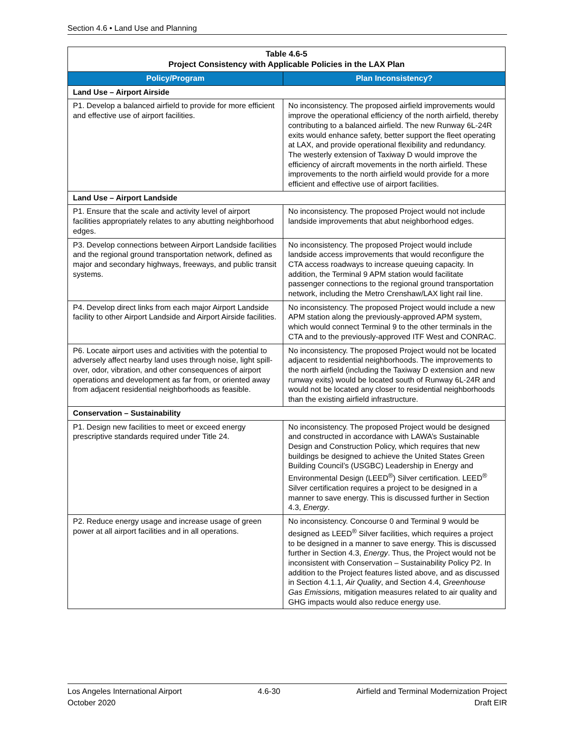Section 4.6 • Land Use and Planning
| Table 4.6-5 Project Consistency with Applicable Policies in the LAX Plan | |
| Policy/Program | Plan Inconsistency? |
| Land Use – Airport Airside | |
| P1. Develop a balanced airfield to provide for more efficient and effective use of airport facilities. | No inconsistency. The proposed airfield improvements would improve the operational efficiency of the north airfield, thereby contributing to a balanced airfield. The new Runway 6L-24R exits would enhance safety, better support the fleet operating at LAX, and provide operational flexibility and redundancy. The westerly extension of Taxiway D would improve the efficiency of aircraft movements in the north airfield. These improvements to the north airfield would provide for a more efficient and effective use of airport facilities. |
| Land Use – Airport Landside | |
| P1. Ensure that the scale and activity level of airport facilities appropriately relates to any abutting neighborhood edges. | No inconsistency. The proposed Project would not include landside improvements that abut neighborhood edges. |
| P3. Develop connections between Airport Landside facilities and the regional ground transportation network, defined as major and secondary highways, freeways, and public transit systems. | No inconsistency. The proposed Project would include landside access improvements that would reconfigure the CTA access roadways to increase queuing capacity. In addition, the Terminal 9 APM station would facilitate passenger connections to the regional ground transportation network, including the Metro Crenshaw/LAX light rail line. |
| P4. Develop direct links from each major Airport Landside facility to other Airport Landside and Airport Airside facilities. | No inconsistency. The proposed Project would include a new APM station along the previously-approved APM system, which would connect Terminal 9 to the other terminals in the CTA and to the previously-approved ITF West and CONRAC. |
| P6. Locate airport uses and activities with the potential to adversely affect nearby land uses through noise, light spill-over, odor, vibration, and other consequences of airport operations and development as far from, or oriented away from adjacent residential neighborhoods as feasible. | No inconsistency. The proposed Project would not be located adjacent to residential neighborhoods. The improvements to the north airfield (including the Taxiway D extension and new runway exits) would be located south of Runway 6L-24R and would not be located any closer to residential neighborhoods than the existing airfield infrastructure. |
| Conservation – Sustainability | |
| P1. Design new facilities to meet or exceed energy prescriptive standards required under Title 24. | No inconsistency. The proposed Project would be designed and constructed in accordance with LAWA’s Sustainable Design and Construction Policy, which requires that new buildings be designed to achieve the United States Green Building Council’s (USGBC) Leadership in Energy and Environmental Design (LEED<sup>®</sup>) Silver certification. LEED<sup>®</sup> Silver certification requires a project to be designed in a manner to save energy. This is discussed further in Section 4.3, Energy . |
| P2. Reduce energy usage and increase usage of green power at all airport facilities and in all operations. | No inconsistency. Concourse 0 and Terminal 9 would be designed as LEED<sup>®</sup> Silver facilities, which requires a project to be designed in a manner to save energy. This is discussed further in Section 4.3, Energy . Thus, the Project would not be inconsistent with Conservation – Sustainability Policy P2. In addition to the Project features listed above, and as discussed in Section 4.1.1, Air Quality , and Section 4.4, Greenhouse Gas Emissions, mitigation measures related to air quality and GHG impacts would also reduce energy use. |
Los Angeles International Airport 4.6-30 Airfield and Terminal Modernization Project
October 2020 Draft EIR